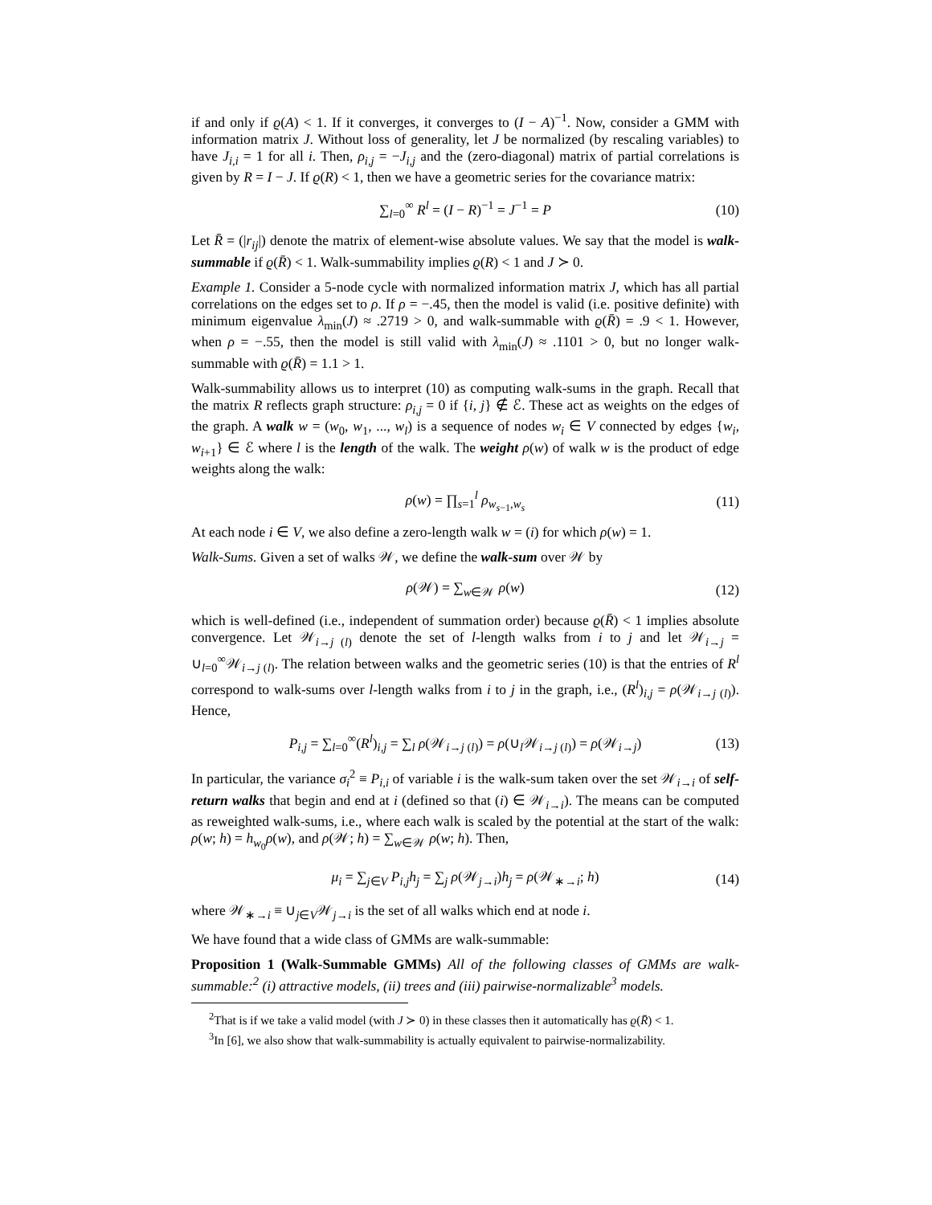if and only if ϱ(A) < 1. If it converges, it converges to (I − A)<sup>−1</sup>. Now, consider a GMM with information matrix J. Without loss of generality, let J be normalized (by rescaling variables) to have J<sub>i,i</sub> = 1 for all i. Then, ρ<sub>i,j</sub> = −J<sub>i,j</sub> and the (zero-diagonal) matrix of partial correlations is given by R = I − J. If ϱ(R) < 1, then we have a geometric series for the covariance matrix:
∑<sub>l=0</sub><sup>∞</sup> R<sup>l</sup> = (I − R)<sup>−1</sup> = J<sup>−1</sup> = P (10)
Let R̄ = (|r<sub>ij</sub>|) denote the matrix of element-wise absolute values. We say that the model is walk-summable if ϱ(R̄) < 1. Walk-summability implies ϱ(R) < 1 and J ≻ 0.
Example 1. Consider a 5-node cycle with normalized information matrix J, which has all partial correlations on the edges set to ρ. If ρ = −.45, then the model is valid (i.e. positive definite) with minimum eigenvalue λ<sub>min</sub>(J) ≈ .2719 > 0, and walk-summable with ϱ(R̄) = .9 < 1. However, when ρ = −.55, then the model is still valid with λ<sub>min</sub>(J) ≈ .1101 > 0, but no longer walk-summable with ϱ(R̄) = 1.1 > 1.
Walk-summability allows us to interpret (10) as computing walk-sums in the graph. Recall that the matrix R reflects graph structure: ρ<sub>i,j</sub> = 0 if {i, j} ∉ ℰ. These act as weights on the edges of the graph. A walk w = (w<sub>0</sub>, w<sub>1</sub>, ..., w<sub>l</sub>) is a sequence of nodes w<sub>i</sub> ∈ V connected by edges {w<sub>i</sub>, w<sub>i+1</sub>} ∈ ℰ where l is the length of the walk. The weight ρ(w) of walk w is the product of edge weights along the walk:
ρ(w) = ∏<sub>s=1</sub><sup>l</sup> ρ<sub>w<sub>s−1</sub>,w<sub>s</sub></sub> (11)
At each node i ∈ V, we also define a zero-length walk w = (i) for which ρ(w) = 1.
Walk-Sums. Given a set of walks 𝒲, we define the walk-sum over 𝒲 by
ρ(𝒲) = ∑<sub>w∈𝒲</sub> ρ(w) (12)
which is well-defined (i.e., independent of summation order) because ϱ(R̄) < 1 implies absolute convergence. Let 𝒲<sub>i→j (l)</sub> denote the set of l-length walks from i to j and let 𝒲<sub>i→j</sub> = ∪<sub>l=0</sub><sup>∞</sup>𝒲<sub>i→j (l)</sub>. The relation between walks and the geometric series (10) is that the entries of R<sup>l</sup> correspond to walk-sums over l-length walks from i to j in the graph, i.e., (R<sup>l</sup>)<sub>i,j</sub> = ρ(𝒲<sub>i→j (l)</sub>). Hence,
P<sub>i,j</sub> = ∑<sub>l=0</sub><sup>∞</sup>(R<sup>l</sup>)<sub>i,j</sub> = ∑<sub>l</sub> ρ(𝒲<sub>i→j (l)</sub>) = ρ(∪<sub>l</sub>𝒲<sub>i→j (l)</sub>) = ρ(𝒲<sub>i→j</sub>) (13)
In particular, the variance σ<sub>i</sub><sup>2</sup> ≡ P<sub>i,i</sub> of variable i is the walk-sum taken over the set 𝒲<sub>i→i</sub> of self-return walks that begin and end at i (defined so that (i) ∈ 𝒲<sub>i→i</sub>). The means can be computed as reweighted walk-sums, i.e., where each walk is scaled by the potential at the start of the walk: ρ(w; h) = h<sub>w<sub>0</sub></sub>ρ(w), and ρ(𝒲; h) = ∑<sub>w∈𝒲</sub> ρ(w; h). Then,
μ<sub>i</sub> = ∑<sub>j∈V</sub> P<sub>i,j</sub>h<sub>j</sub> = ∑<sub>j</sub> ρ(𝒲<sub>j→i</sub>)h<sub>j</sub> = ρ(𝒲<sub>∗→i</sub>; h) (14)
where 𝒲<sub>∗→i</sub> ≡ ∪<sub>j∈V</sub>𝒲<sub>j→i</sub> is the set of all walks which end at node i.
We have found that a wide class of GMMs are walk-summable:
Proposition 1 (Walk-Summable GMMs) All of the following classes of GMMs are walk-summable:<sup>2</sup> (i) attractive models, (ii) trees and (iii) pairwise-normalizable<sup>3</sup> models.
<sup>2</sup> That is if we take a valid model (with J ≻ 0) in these classes then it automatically has ϱ(R̄) < 1.
<sup>3</sup> In [6], we also show that walk-summability is actually equivalent to pairwise-normalizability.